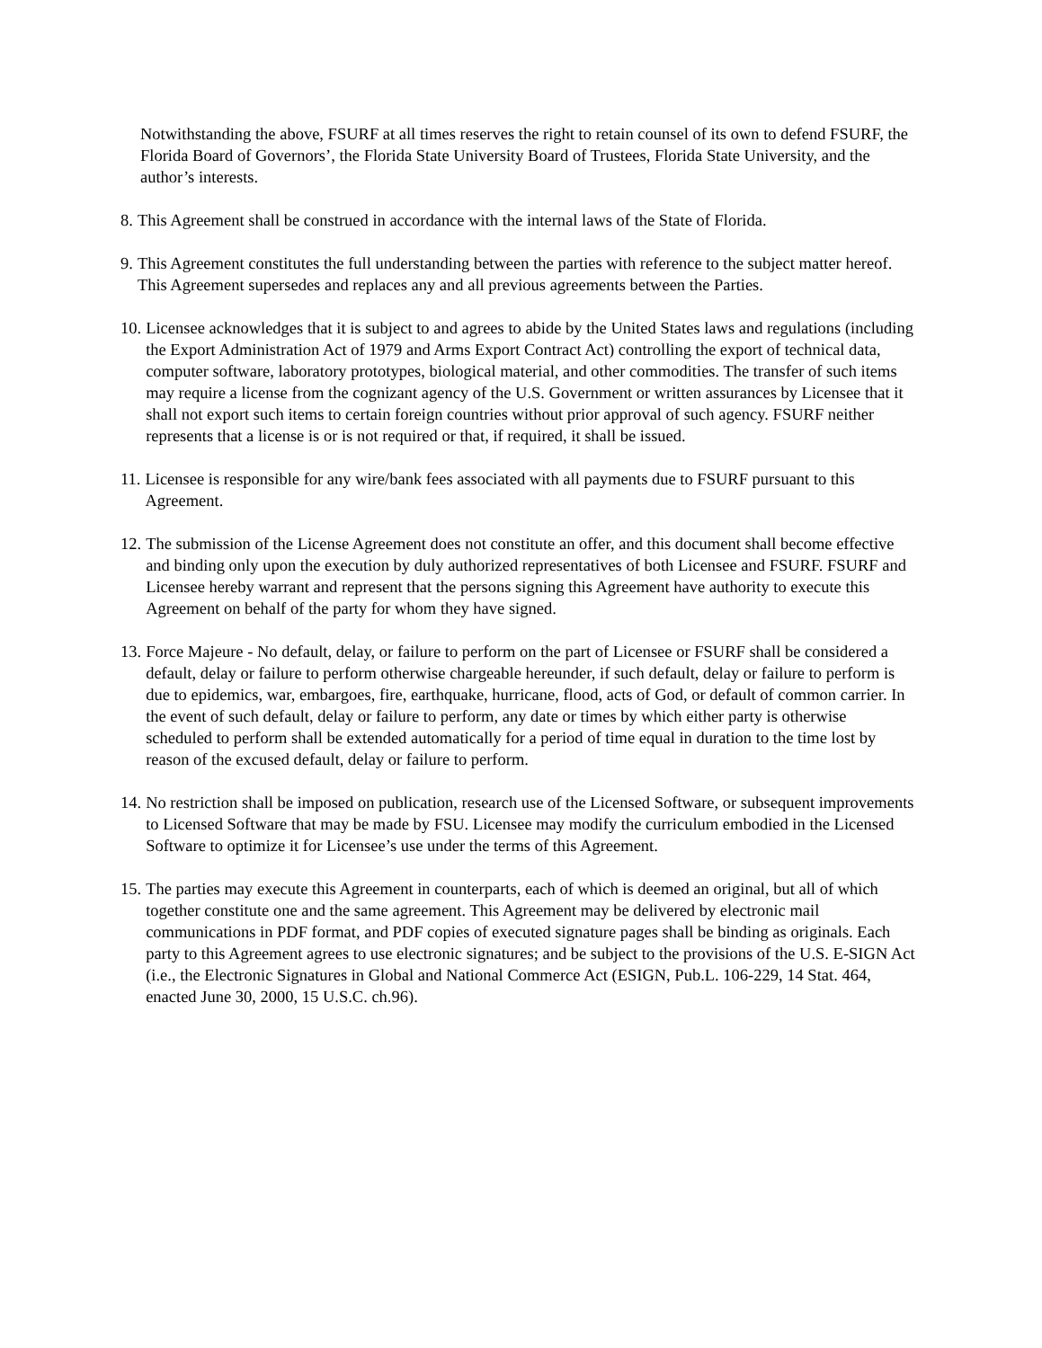Notwithstanding the above, FSURF at all times reserves the right to retain counsel of its own to defend FSURF, the Florida Board of Governors’, the Florida State University Board of Trustees, Florida State University, and the author’s interests.
8. This Agreement shall be construed in accordance with the internal laws of the State of Florida.
9. This Agreement constitutes the full understanding between the parties with reference to the subject matter hereof. This Agreement supersedes and replaces any and all previous agreements between the Parties.
10. Licensee acknowledges that it is subject to and agrees to abide by the United States laws and regulations (including the Export Administration Act of 1979 and Arms Export Contract Act) controlling the export of technical data, computer software, laboratory prototypes, biological material, and other commodities. The transfer of such items may require a license from the cognizant agency of the U.S. Government or written assurances by Licensee that it shall not export such items to certain foreign countries without prior approval of such agency. FSURF neither represents that a license is or is not required or that, if required, it shall be issued.
11. Licensee is responsible for any wire/bank fees associated with all payments due to FSURF pursuant to this Agreement.
12. The submission of the License Agreement does not constitute an offer, and this document shall become effective and binding only upon the execution by duly authorized representatives of both Licensee and FSURF. FSURF and Licensee hereby warrant and represent that the persons signing this Agreement have authority to execute this Agreement on behalf of the party for whom they have signed.
13. Force Majeure - No default, delay, or failure to perform on the part of Licensee or FSURF shall be considered a default, delay or failure to perform otherwise chargeable hereunder, if such default, delay or failure to perform is due to epidemics, war, embargoes, fire, earthquake, hurricane, flood, acts of God, or default of common carrier. In the event of such default, delay or failure to perform, any date or times by which either party is otherwise scheduled to perform shall be extended automatically for a period of time equal in duration to the time lost by reason of the excused default, delay or failure to perform.
14. No restriction shall be imposed on publication, research use of the Licensed Software, or subsequent improvements to Licensed Software that may be made by FSU. Licensee may modify the curriculum embodied in the Licensed Software to optimize it for Licensee’s use under the terms of this Agreement.
15. The parties may execute this Agreement in counterparts, each of which is deemed an original, but all of which together constitute one and the same agreement. This Agreement may be delivered by electronic mail communications in PDF format, and PDF copies of executed signature pages shall be binding as originals. Each party to this Agreement agrees to use electronic signatures; and be subject to the provisions of the U.S. E-SIGN Act (i.e., the Electronic Signatures in Global and National Commerce Act (ESIGN, Pub.L. 106-229, 14 Stat. 464, enacted June 30, 2000, 15 U.S.C. ch.96).